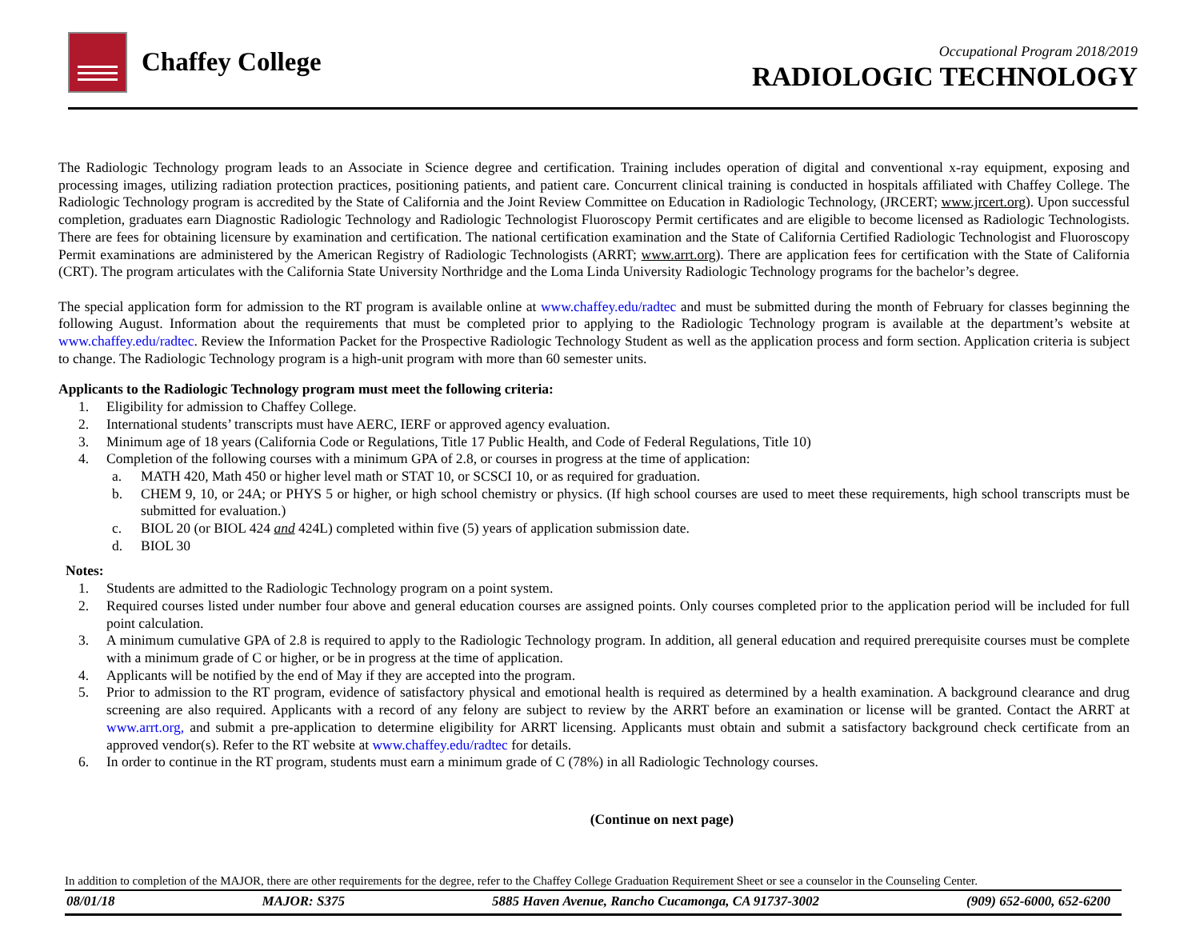Chaffey College
Occupational Program 2018/2019
RADIOLOGIC TECHNOLOGY
The Radiologic Technology program leads to an Associate in Science degree and certification. Training includes operation of digital and conventional x-ray equipment, exposing and processing images, utilizing radiation protection practices, positioning patients, and patient care. Concurrent clinical training is conducted in hospitals affiliated with Chaffey College. The Radiologic Technology program is accredited by the State of California and the Joint Review Committee on Education in Radiologic Technology, (JRCERT; www.jrcert.org). Upon successful completion, graduates earn Diagnostic Radiologic Technology and Radiologic Technologist Fluoroscopy Permit certificates and are eligible to become licensed as Radiologic Technologists. There are fees for obtaining licensure by examination and certification. The national certification examination and the State of California Certified Radiologic Technologist and Fluoroscopy Permit examinations are administered by the American Registry of Radiologic Technologists (ARRT; www.arrt.org). There are application fees for certification with the State of California (CRT). The program articulates with the California State University Northridge and the Loma Linda University Radiologic Technology programs for the bachelor’s degree.
The special application form for admission to the RT program is available online at www.chaffey.edu/radtec and must be submitted during the month of February for classes beginning the following August. Information about the requirements that must be completed prior to applying to the Radiologic Technology program is available at the department’s website at www.chaffey.edu/radtec. Review the Information Packet for the Prospective Radiologic Technology Student as well as the application process and form section. Application criteria is subject to change. The Radiologic Technology program is a high-unit program with more than 60 semester units.
Applicants to the Radiologic Technology program must meet the following criteria:
1. Eligibility for admission to Chaffey College.
2. International students’ transcripts must have AERC, IERF or approved agency evaluation.
3. Minimum age of 18 years (California Code or Regulations, Title 17 Public Health, and Code of Federal Regulations, Title 10)
4. Completion of the following courses with a minimum GPA of 2.8, or courses in progress at the time of application:
a. MATH 420, Math 450 or higher level math or STAT 10, or SCSCI 10, or as required for graduation.
b. CHEM 9, 10, or 24A; or PHYS 5 or higher, or high school chemistry or physics. (If high school courses are used to meet these requirements, high school transcripts must be submitted for evaluation.)
c. BIOL 20 (or BIOL 424 and 424L) completed within five (5) years of application submission date.
d. BIOL 30
Notes:
1. Students are admitted to the Radiologic Technology program on a point system.
2. Required courses listed under number four above and general education courses are assigned points. Only courses completed prior to the application period will be included for full point calculation.
3. A minimum cumulative GPA of 2.8 is required to apply to the Radiologic Technology program. In addition, all general education and required prerequisite courses must be complete with a minimum grade of C or higher, or be in progress at the time of application.
4. Applicants will be notified by the end of May if they are accepted into the program.
5. Prior to admission to the RT program, evidence of satisfactory physical and emotional health is required as determined by a health examination. A background clearance and drug screening are also required. Applicants with a record of any felony are subject to review by the ARRT before an examination or license will be granted. Contact the ARRT at www.arrt.org, and submit a pre-application to determine eligibility for ARRT licensing. Applicants must obtain and submit a satisfactory background check certificate from an approved vendor(s). Refer to the RT website at www.chaffey.edu/radtec for details.
6. In order to continue in the RT program, students must earn a minimum grade of C (78%) in all Radiologic Technology courses.
(Continue on next page)
In addition to completion of the MAJOR, there are other requirements for the degree, refer to the Chaffey College Graduation Requirement Sheet or see a counselor in the Counseling Center.
08/01/18 MAJOR: S375 5885 Haven Avenue, Rancho Cucamonga, CA 91737-3002 (909) 652-6000, 652-6200